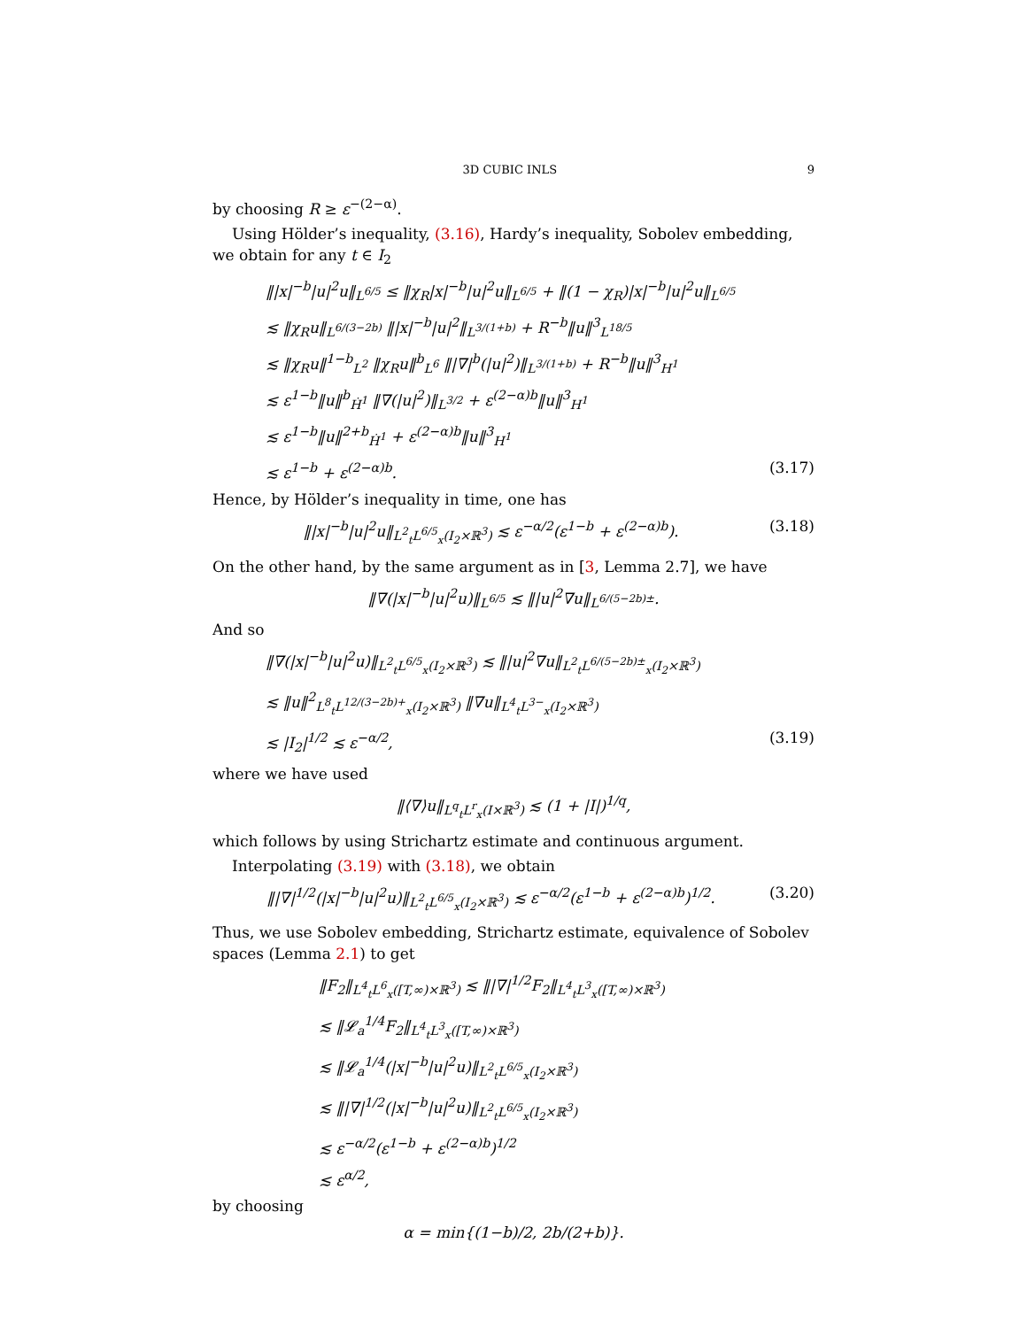3D CUBIC INLS 9
by choosing R ≥ ε<sup>−(2−α)</sup>.
Using Hölder’s inequality, (3.16), Hardy’s inequality, Sobolev embedding, we obtain for any t ∈ I<sub>2</sub>
‖|x|<sup>−b</sup>|u|<sup>2</sup>u‖<sub>L<sup>6/5</sup></sub> ≤ ‖χ<sub>R</sub>|x|<sup>−b</sup>|u|<sup>2</sup>u‖<sub>L<sup>6/5</sup></sub> + ‖(1 − χ<sub>R</sub>)|x|<sup>−b</sup>|u|<sup>2</sup>u‖<sub>L<sup>6/5</sup></sub>
≲ ‖χ<sub>R</sub>u‖<sub>L<sup>6/(3−2b)</sup></sub> ‖|x|<sup>−b</sup>|u|<sup>2</sup>‖<sub>L<sup>3/(1+b)</sup></sub> + R<sup>−b</sup>‖u‖<sup>3</sup><sub>L<sup>18/5</sup></sub>
≲ ‖χ<sub>R</sub>u‖<sup>1−b</sup><sub>L<sup>2</sup></sub> ‖χ<sub>R</sub>u‖<sup>b</sup><sub>L<sup>6</sup></sub> ‖|∇|<sup>b</sup>(|u|<sup>2</sup>)‖<sub>L<sup>3/(1+b)</sup></sub> + R<sup>−b</sup>‖u‖<sup>3</sup><sub>H<sup>1</sup></sub>
≲ ε<sup>1−b</sup>‖u‖<sup>b</sup><sub>Ḣ<sup>1</sup></sub> ‖∇(|u|<sup>2</sup>)‖<sub>L<sup>3/2</sup></sub> + ε<sup>(2−α)b</sup>‖u‖<sup>3</sup><sub>H<sup>1</sup></sub>
≲ ε<sup>1−b</sup>‖u‖<sup>2+b</sup><sub>Ḣ<sup>1</sup></sub> + ε<sup>(2−α)b</sup>‖u‖<sup>3</sup><sub>H<sup>1</sup></sub>
≲ ε<sup>1−b</sup> + ε<sup>(2−α)b</sup>. (3.17)
Hence, by Hölder’s inequality in time, one has
‖|x|<sup>−b</sup>|u|<sup>2</sup>u‖<sub>L<sup>2</sup><sub>t</sub>L<sup>6/5</sup><sub>x</sub>(I<sub>2</sub>×ℝ<sup>3</sup>)</sub> ≲ ε<sup>−α/2</sup>(ε<sup>1−b</sup> + ε<sup>(2−α)b</sup>). (3.18)
On the other hand, by the same argument as in [3, Lemma 2.7], we have
‖∇(|x|<sup>−b</sup>|u|<sup>2</sup>u)‖<sub>L<sup>6/5</sup></sub> ≲ ‖|u|<sup>2</sup>∇u‖<sub>L<sup>6/(5−2b)±</sup></sub>.
And so
‖∇(|x|<sup>−b</sup>|u|<sup>2</sup>u)‖<sub>L<sup>2</sup><sub>t</sub>L<sup>6/5</sup><sub>x</sub>(I<sub>2</sub>×ℝ<sup>3</sup>)</sub> ≲ ‖|u|<sup>2</sup>∇u‖<sub>L<sup>2</sup><sub>t</sub>L<sup>6/(5−2b)±</sup><sub>x</sub>(I<sub>2</sub>×ℝ<sup>3</sup>)</sub>
≲ ‖u‖<sup>2</sup><sub>L<sup>8</sup><sub>t</sub>L<sup>12/(3−2b)+</sup><sub>x</sub>(I<sub>2</sub>×ℝ<sup>3</sup>)</sub> ‖∇u‖<sub>L<sup>4</sup><sub>t</sub>L<sup>3−</sup><sub>x</sub>(I<sub>2</sub>×ℝ<sup>3</sup>)</sub>
≲ |I<sub>2</sub>|<sup>1/2</sup> ≲ ε<sup>−α/2</sup>, (3.19)
where we have used
‖⟨∇⟩u‖<sub>L<sup>q</sup><sub>t</sub>L<sup>r</sup><sub>x</sub>(I×ℝ<sup>3</sup>)</sub> ≲ (1 + |I|)<sup>1/q</sup>,
which follows by using Strichartz estimate and continuous argument.
Interpolating (3.19) with (3.18), we obtain
‖|∇|<sup>1/2</sup>(|x|<sup>−b</sup>|u|<sup>2</sup>u)‖<sub>L<sup>2</sup><sub>t</sub>L<sup>6/5</sup><sub>x</sub>(I<sub>2</sub>×ℝ<sup>3</sup>)</sub> ≲ ε<sup>−α/2</sup>(ε<sup>1−b</sup> + ε<sup>(2−α)b</sup>)<sup>1/2</sup>. (3.20)
Thus, we use Sobolev embedding, Strichartz estimate, equivalence of Sobolev spaces (Lemma 2.1) to get
‖F<sub>2</sub>‖<sub>L<sup>4</sup><sub>t</sub>L<sup>6</sup><sub>x</sub>([T,∞)×ℝ<sup>3</sup>)</sub> ≲ ‖|∇|<sup>1/2</sup>F<sub>2</sub>‖<sub>L<sup>4</sup><sub>t</sub>L<sup>3</sup><sub>x</sub>([T,∞)×ℝ<sup>3</sup>)</sub>
≲ ‖𝓛<sub>a</sub><sup>1/4</sup>F<sub>2</sub>‖<sub>L<sup>4</sup><sub>t</sub>L<sup>3</sup><sub>x</sub>([T,∞)×ℝ<sup>3</sup>)</sub>
≲ ‖𝓛<sub>a</sub><sup>1/4</sup>(|x|<sup>−b</sup>|u|<sup>2</sup>u)‖<sub>L<sup>2</sup><sub>t</sub>L<sup>6/5</sup><sub>x</sub>(I<sub>2</sub>×ℝ<sup>3</sup>)</sub>
≲ ‖|∇|<sup>1/2</sup>(|x|<sup>−b</sup>|u|<sup>2</sup>u)‖<sub>L<sup>2</sup><sub>t</sub>L<sup>6/5</sup><sub>x</sub>(I<sub>2</sub>×ℝ<sup>3</sup>)</sub>
≲ ε<sup>−α/2</sup>(ε<sup>1−b</sup> + ε<sup>(2−α)b</sup>)<sup>1/2</sup>
≲ ε<sup>α/2</sup>,
by choosing
α = min{(1−b)/2, 2b/(2+b)}.